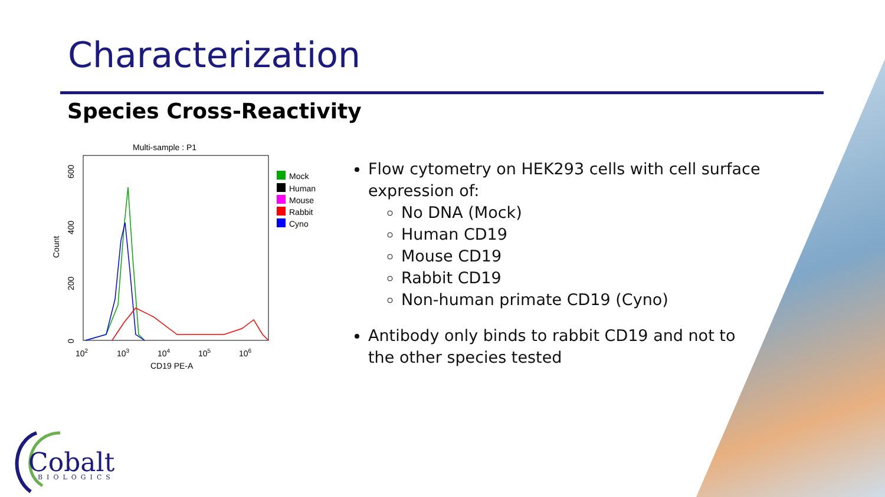Characterization
Species Cross-Reactivity
Multi-sample : P1
Count
0
200
400
600
102
103
104
105
106
CD19 PE-A
Mock
Human
Mouse
Rabbit
Cyno
Flow cytometry on HEK293 cells with cell surface expression of:
No DNA (Mock)
Human CD19
Mouse CD19
Rabbit CD19
Non-human primate CD19 (Cyno)
Antibody only binds to rabbit CD19 and not to the other species tested
Cobalt
BIOLOGICS